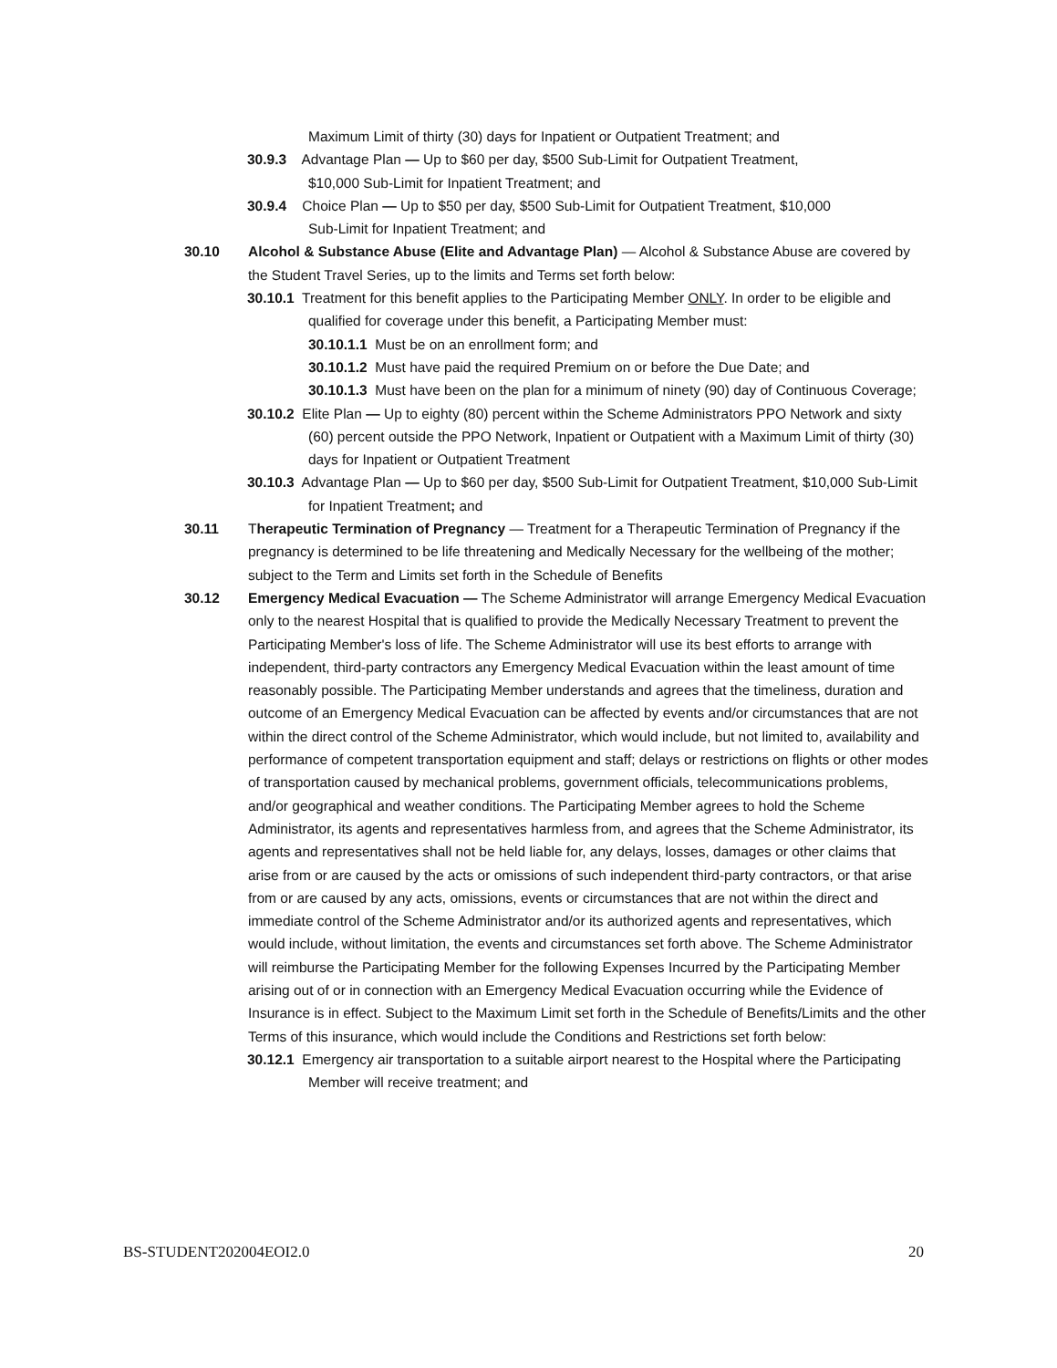Maximum Limit of thirty (30) days for Inpatient or Outpatient Treatment; and
30.9.3 Advantage Plan — Up to $60 per day, $500 Sub-Limit for Outpatient Treatment,
$10,000 Sub-Limit for Inpatient Treatment; and
30.9.4 Choice Plan — Up to $50 per day, $500 Sub-Limit for Outpatient Treatment, $10,000
Sub-Limit for Inpatient Treatment; and
30.10 Alcohol & Substance Abuse (Elite and Advantage Plan) — Alcohol & Substance Abuse are covered by the Student Travel Series, up to the limits and Terms set forth below:
30.10.1 Treatment for this benefit applies to the Participating Member ONLY. In order to be eligible and qualified for coverage under this benefit, a Participating Member must:
30.10.1.1 Must be on an enrollment form; and
30.10.1.2 Must have paid the required Premium on or before the Due Date; and
30.10.1.3 Must have been on the plan for a minimum of ninety (90) day of Continuous Coverage;
30.10.2 Elite Plan — Up to eighty (80) percent within the Scheme Administrators PPO Network and sixty (60) percent outside the PPO Network, Inpatient or Outpatient with a Maximum Limit of thirty (30) days for Inpatient or Outpatient Treatment
30.10.3 Advantage Plan — Up to $60 per day, $500 Sub-Limit for Outpatient Treatment, $10,000 Sub-Limit for Inpatient Treatment; and
30.11 Therapeutic Termination of Pregnancy — Treatment for a Therapeutic Termination of Pregnancy if the pregnancy is determined to be life threatening and Medically Necessary for the wellbeing of the mother; subject to the Term and Limits set forth in the Schedule of Benefits
30.12 Emergency Medical Evacuation — The Scheme Administrator will arrange Emergency Medical Evacuation only to the nearest Hospital that is qualified to provide the Medically Necessary Treatment to prevent the Participating Member's loss of life. The Scheme Administrator will use its best efforts to arrange with independent, third-party contractors any Emergency Medical Evacuation within the least amount of time reasonably possible. The Participating Member understands and agrees that the timeliness, duration and outcome of an Emergency Medical Evacuation can be affected by events and/or circumstances that are not within the direct control of the Scheme Administrator, which would include, but not limited to, availability and performance of competent transportation equipment and staff; delays or restrictions on flights or other modes of transportation caused by mechanical problems, government officials, telecommunications problems, and/or geographical and weather conditions. The Participating Member agrees to hold the Scheme Administrator, its agents and representatives harmless from, and agrees that the Scheme Administrator, its agents and representatives shall not be held liable for, any delays, losses, damages or other claims that arise from or are caused by the acts or omissions of such independent third-party contractors, or that arise from or are caused by any acts, omissions, events or circumstances that are not within the direct and immediate control of the Scheme Administrator and/or its authorized agents and representatives, which would include, without limitation, the events and circumstances set forth above. The Scheme Administrator will reimburse the Participating Member for the following Expenses Incurred by the Participating Member arising out of or in connection with an Emergency Medical Evacuation occurring while the Evidence of Insurance is in effect. Subject to the Maximum Limit set forth in the Schedule of Benefits/Limits and the other Terms of this insurance, which would include the Conditions and Restrictions set forth below:
30.12.1 Emergency air transportation to a suitable airport nearest to the Hospital where the Participating Member will receive treatment; and
BS-STUDENT202004EOI2.0 20